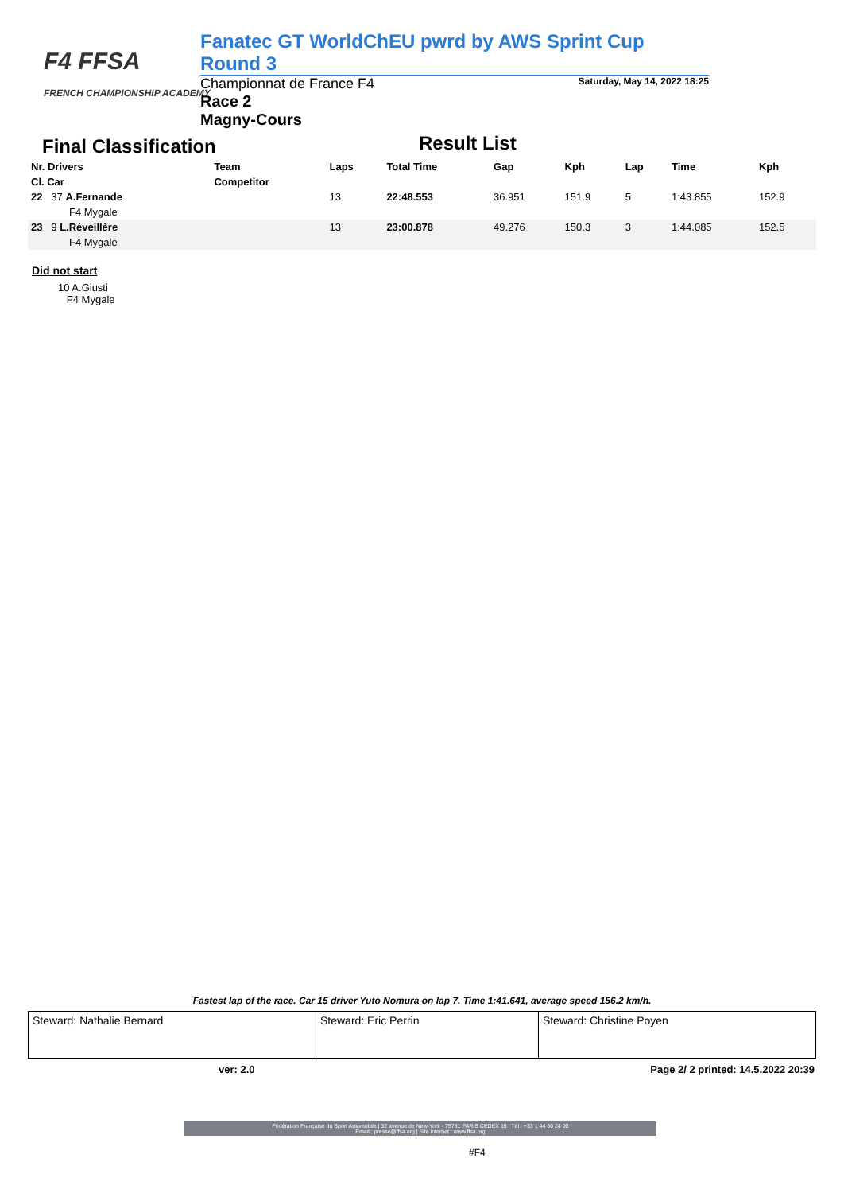F4 FFSA
FRENCH CHAMPIONSHIP ACADEMY
Fanatec GT WorldChEU pwrd by AWS Sprint Cup Round 3
Championnat de France F4 Saturday, May 14, 2022 18:25
Race 2
Magny-Cours
Final Classification Result List
| Nr. Drivers | Team | Laps | Total Time | Gap | Kph | Lap | Time | Kph |
| --- | --- | --- | --- | --- | --- | --- | --- | --- |
| Cl. Car | Competitor | | | | | | | |
| 22 37 A.Fernande | | 13 | 22:48.553 | 36.951 | 151.9 | 5 | 1:43.855 | 152.9 |
| F4 Mygale | | | | | | | | |
| 23 9 L.Réveillère | | 13 | 23:00.878 | 49.276 | 150.3 | 3 | 1:44.085 | 152.5 |
| F4 Mygale | | | | | | | | |
Did not start
10 A.Giusti
F4 Mygale
Fastest lap of the race. Car 15 driver Yuto Nomura on lap 7. Time 1:41.641, average speed 156.2 km/h.
| Steward: Nathalie Bernard | Steward: Eric Perrin | Steward: Christine Poyen |
ver: 2.0 Page 2/ 2 printed: 14.5.2022 20:39
Fédération Française du Sport Automobile | 32 avenue de New-York - 75781 PARIS CEDEX 16 | Tél : +33 1 44 30 24 00
Email : presse@ffsa.org | Site internet : www.ffsa.org
#F4